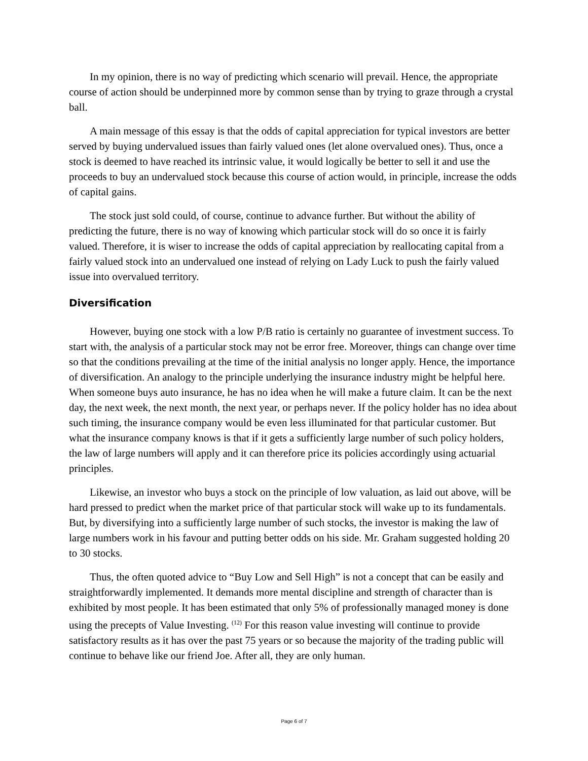In my opinion, there is no way of predicting which scenario will prevail. Hence, the appropriate course of action should be underpinned more by common sense than by trying to graze through a crystal ball.
A main message of this essay is that the odds of capital appreciation for typical investors are better served by buying undervalued issues than fairly valued ones (let alone overvalued ones). Thus, once a stock is deemed to have reached its intrinsic value, it would logically be better to sell it and use the proceeds to buy an undervalued stock because this course of action would, in principle, increase the odds of capital gains.
The stock just sold could, of course, continue to advance further. But without the ability of predicting the future, there is no way of knowing which particular stock will do so once it is fairly valued. Therefore, it is wiser to increase the odds of capital appreciation by reallocating capital from a fairly valued stock into an undervalued one instead of relying on Lady Luck to push the fairly valued issue into overvalued territory.
Diversification
However, buying one stock with a low P/B ratio is certainly no guarantee of investment success. To start with, the analysis of a particular stock may not be error free. Moreover, things can change over time so that the conditions prevailing at the time of the initial analysis no longer apply. Hence, the importance of diversification. An analogy to the principle underlying the insurance industry might be helpful here. When someone buys auto insurance, he has no idea when he will make a future claim. It can be the next day, the next week, the next month, the next year, or perhaps never. If the policy holder has no idea about such timing, the insurance company would be even less illuminated for that particular customer. But what the insurance company knows is that if it gets a sufficiently large number of such policy holders, the law of large numbers will apply and it can therefore price its policies accordingly using actuarial principles.
Likewise, an investor who buys a stock on the principle of low valuation, as laid out above, will be hard pressed to predict when the market price of that particular stock will wake up to its fundamentals. But, by diversifying into a sufficiently large number of such stocks, the investor is making the law of large numbers work in his favour and putting better odds on his side. Mr. Graham suggested holding 20 to 30 stocks.
Thus, the often quoted advice to “Buy Low and Sell High” is not a concept that can be easily and straightforwardly implemented. It demands more mental discipline and strength of character than is exhibited by most people. It has been estimated that only 5% of professionally managed money is done using the precepts of Value Investing. <sup>(12)</sup> For this reason value investing will continue to provide satisfactory results as it has over the past 75 years or so because the majority of the trading public will continue to behave like our friend Joe. After all, they are only human.
Page 6 of 7